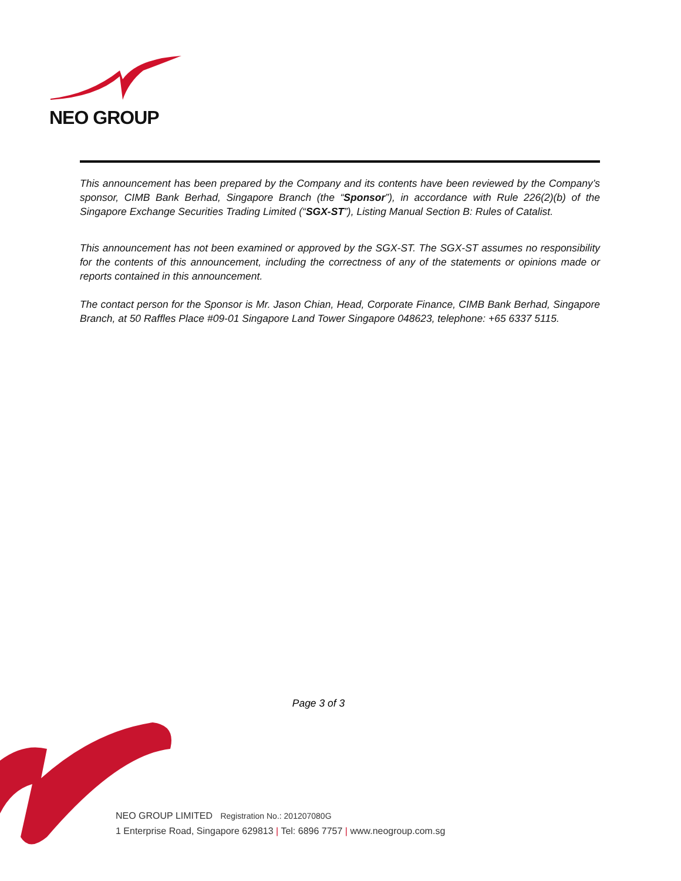NEO GROUP
This announcement has been prepared by the Company and its contents have been reviewed by the Company’s sponsor, CIMB Bank Berhad, Singapore Branch (the “Sponsor”), in accordance with Rule 226(2)(b) of the Singapore Exchange Securities Trading Limited (“SGX-ST”), Listing Manual Section B: Rules of Catalist.
This announcement has not been examined or approved by the SGX-ST. The SGX-ST assumes no responsibility for the contents of this announcement, including the correctness of any of the statements or opinions made or reports contained in this announcement.
The contact person for the Sponsor is Mr. Jason Chian, Head, Corporate Finance, CIMB Bank Berhad, Singapore Branch, at 50 Raffles Place #09-01 Singapore Land Tower Singapore 048623, telephone: +65 6337 5115.
Page 3 of 3
NEO GROUP LIMITED Registration No.: 201207080G
1 Enterprise Road, Singapore 629813 | Tel: 6896 7757 | www.neogroup.com.sg